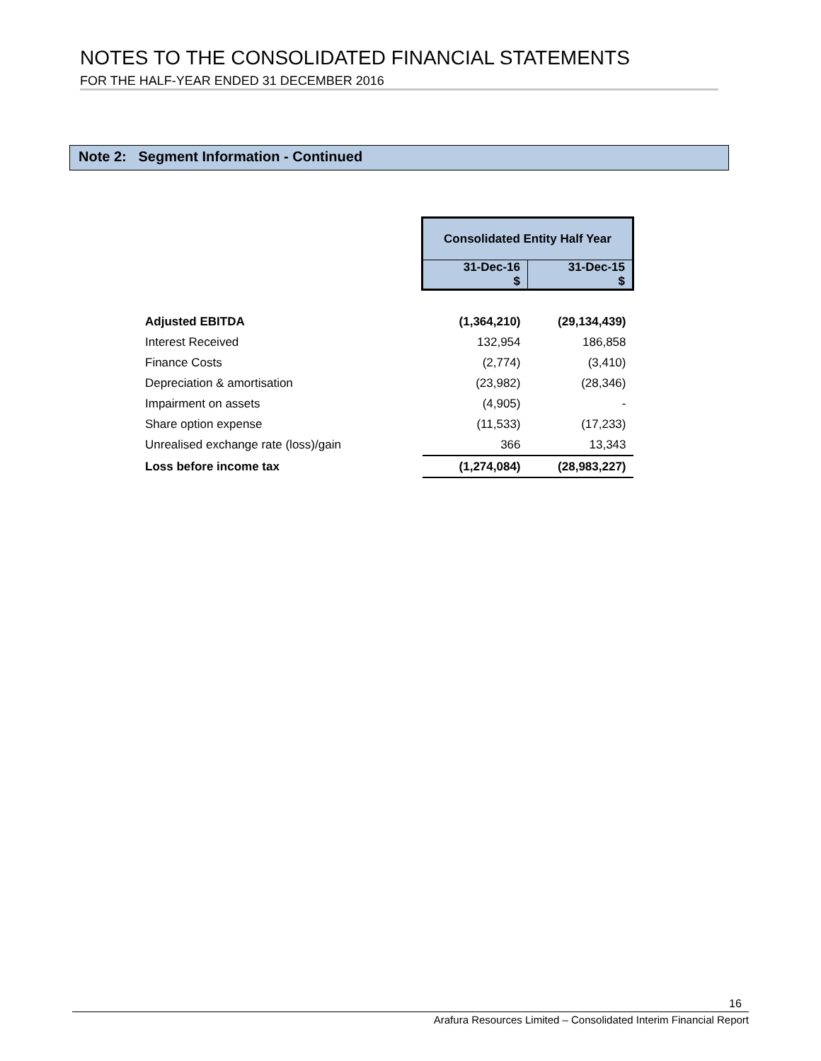NOTES TO THE CONSOLIDATED FINANCIAL STATEMENTS
FOR THE HALF-YEAR ENDED 31 DECEMBER 2016
Note 2: Segment Information - Continued
| | Consolidated Entity Half Year | |
| --- | --- | --- |
| | 31-Dec-16 $ | 31-Dec-15 $ |
| Adjusted EBITDA | (1,364,210) | (29,134,439) |
| Interest Received | 132,954 | 186,858 |
| Finance Costs | (2,774) | (3,410) |
| Depreciation & amortisation | (23,982) | (28,346) |
| Impairment on assets | (4,905) | - |
| Share option expense | (11,533) | (17,233) |
| Unrealised exchange rate (loss)/gain | 366 | 13,343 |
| Loss before income tax | (1,274,084) | (28,983,227) |
16
Arafura Resources Limited – Consolidated Interim Financial Report